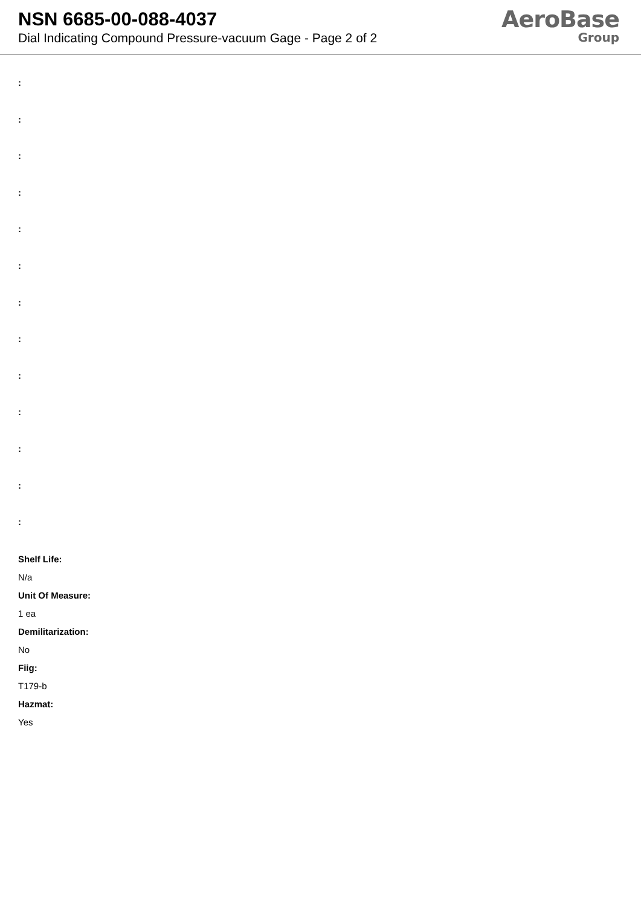NSN 6685-00-088-4037
Dial Indicating Compound Pressure-vacuum Gage - Page 2 of 2
AeroBase
Group
:
:
:
:
:
:
:
:
:
:
:
:
:
Shelf Life:
N/a
Unit Of Measure:
1 ea
Demilitarization:
No
Fiig:
T179-b
Hazmat:
Yes